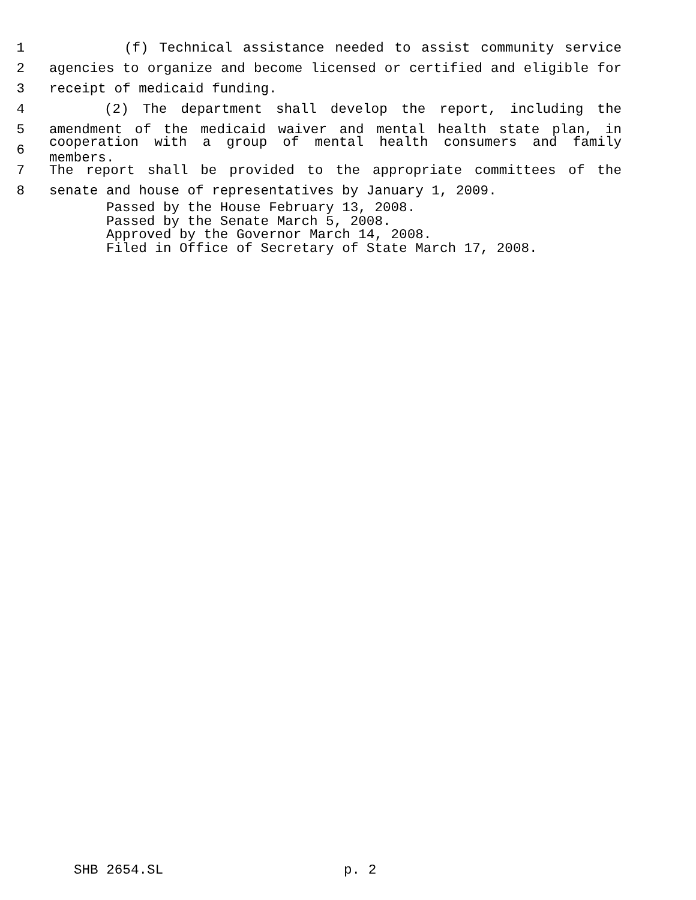1 (f) Technical assistance needed to assist community service
2 agencies to organize and become licensed or certified and eligible for
3 receipt of medicaid funding.
4 (2) The department shall develop the report, including the
5 amendment of the medicaid waiver and mental health state plan, in
6 cooperation with a group of mental health consumers and family members.
7 The report shall be provided to the appropriate committees of the
8 senate and house of representatives by January 1, 2009.
Passed by the House February 13, 2008.
Passed by the Senate March 5, 2008.
Approved by the Governor March 14, 2008.
Filed in Office of Secretary of State March 17, 2008.
SHB 2654.SL p. 2